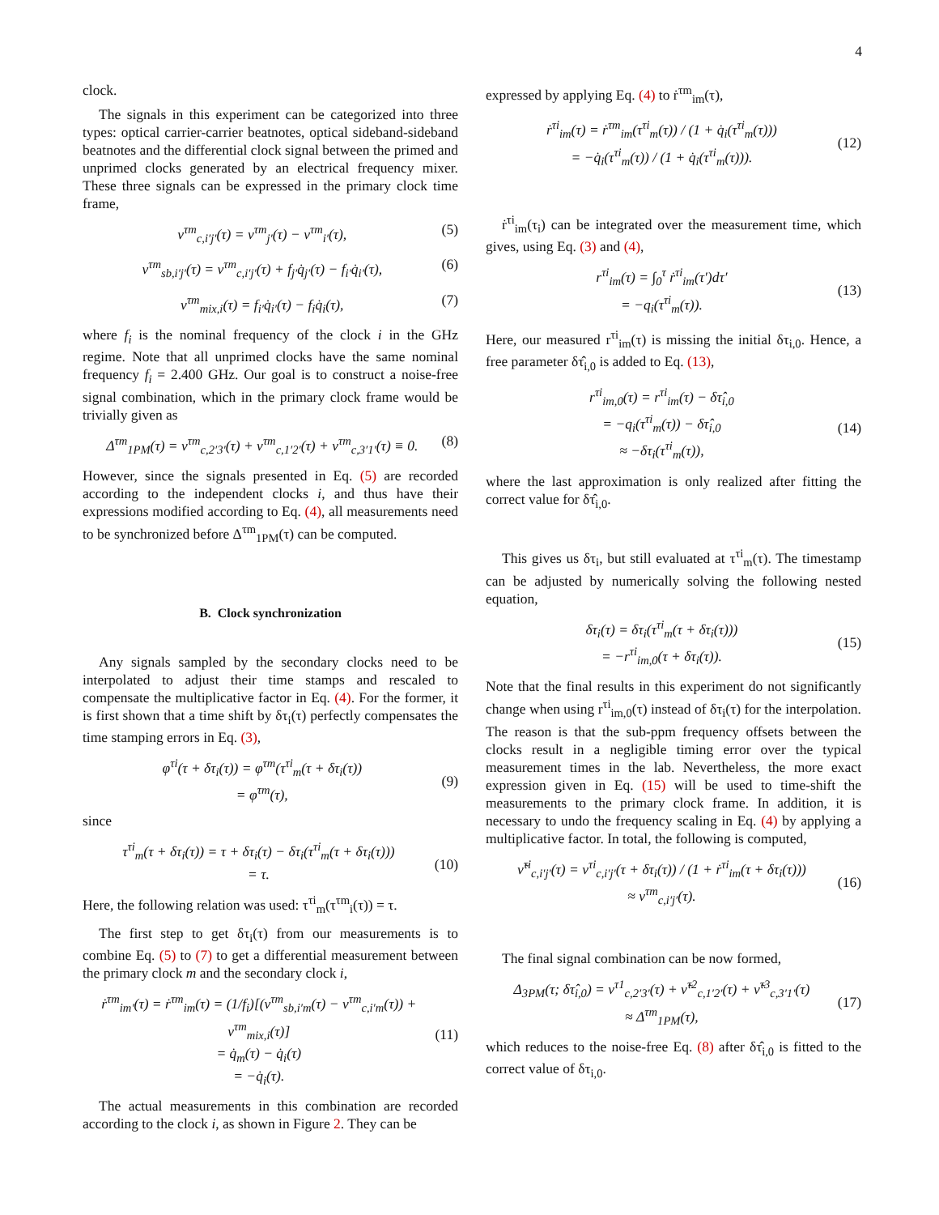4
clock.
The signals in this experiment can be categorized into three types: optical carrier-carrier beatnotes, optical sideband-sideband beatnotes and the differential clock signal between the primed and unprimed clocks generated by an electrical frequency mixer. These three signals can be expressed in the primary clock time frame,
ν<sup>τm</sup><sub>c,i′j′</sub>(τ) = ν<sup>τm</sup><sub>j′</sub>(τ) − ν<sup>τm</sup><sub>i′</sub>(τ), (5)
ν<sup>τm</sup><sub>sb,i′j′</sub>(τ) = ν<sup>τm</sup><sub>c,i′j′</sub>(τ) + f<sub>j′</sub>q̇<sub>j′</sub>(τ) − f<sub>i′</sub>q̇<sub>i′</sub>(τ), (6)
ν<sup>τm</sup><sub>mix,i</sub>(τ) = f<sub>i′</sub>q̇<sub>i′</sub>(τ) − f<sub>i</sub>q̇<sub>i</sub>(τ), (7)
where f<sub>i</sub> is the nominal frequency of the clock i in the GHz regime. Note that all unprimed clocks have the same nominal frequency f<sub>i</sub> = 2.400 GHz. Our goal is to construct a noise-free signal combination, which in the primary clock frame would be trivially given as
Δ<sup>τm</sup><sub>1PM</sub>(τ) = ν<sup>τm</sup><sub>c,2′3′</sub>(τ) + ν<sup>τm</sup><sub>c,1′2′</sub>(τ) + ν<sup>τm</sup><sub>c,3′1′</sub>(τ) ≡ 0. (8)
However, since the signals presented in Eq. (5) are recorded according to the independent clocks i, and thus have their expressions modified according to Eq. (4), all measurements need to be synchronized before Δ<sup>τm</sup><sub>1PM</sub>(τ) can be computed.
B. Clock synchronization
Any signals sampled by the secondary clocks need to be interpolated to adjust their time stamps and rescaled to compensate the multiplicative factor in Eq. (4). For the former, it is first shown that a time shift by δτ<sub>i</sub>(τ) perfectly compensates the time stamping errors in Eq. (3),
φ<sup>τi</sup>(τ + δτ<sub>i</sub>(τ)) = φ<sup>τm</sup>(τ<sup>τi</sup><sub>m</sub>(τ + δτ<sub>i</sub>(τ))
= φ<sup>τm</sup>(τ),
(9)
since
τ<sup>τi</sup><sub>m</sub>(τ + δτ<sub>i</sub>(τ)) = τ + δτ<sub>i</sub>(τ) − δτ<sub>i</sub>(τ<sup>τi</sup><sub>m</sub>(τ + δτ<sub>i</sub>(τ)))
= τ.
(10)
Here, the following relation was used: τ<sup>τi</sup><sub>m</sub>(τ<sup>τm</sup><sub>i</sub>(τ)) = τ.
The first step to get δτ<sub>i</sub>(τ) from our measurements is to combine Eq. (5) to (7) to get a differential measurement between the primary clock m and the secondary clock i,
ṙ<sup>τm</sup><sub>im′</sub>(τ) = ṙ<sup>τm</sup><sub>im</sub>(τ) = (1/f<sub>i</sub>)[(ν<sup>τm</sup><sub>sb,i′m</sub>(τ) − ν<sup>τm</sup><sub>c,i′m</sub>(τ)) + ν<sup>τm</sup><sub>mix,i</sub>(τ)]
= q̇<sub>m</sub>(τ) − q̇<sub>i</sub>(τ)
= −q̇<sub>i</sub>(τ).
(11)
The actual measurements in this combination are recorded according to the clock i, as shown in Figure 2. They can be
expressed by applying Eq. (4) to ṙ<sup>τm</sup><sub>im</sub>(τ),
ṙ<sup>τi</sup><sub>im</sub>(τ) = ṙ<sup>τm</sup><sub>im</sub>(τ<sup>τi</sup><sub>m</sub>(τ)) / (1 + q̇<sub>i</sub>(τ<sup>τi</sup><sub>m</sub>(τ)))
= −q̇<sub>i</sub>(τ<sup>τi</sup><sub>m</sub>(τ)) / (1 + q̇<sub>i</sub>(τ<sup>τi</sup><sub>m</sub>(τ))).
(12)
ṙ<sup>τi</sup><sub>im</sub>(τ<sub>i</sub>) can be integrated over the measurement time, which gives, using Eq. (3) and (4),
r<sup>τi</sup><sub>im</sub>(τ) = ∫<sub>0</sub><sup>τ</sup> ṙ<sup>τi</sup><sub>im</sub>(τ′)dτ′
= −q<sub>i</sub>(τ<sup>τi</sup><sub>m</sub>(τ)).
(13)
Here, our measured r<sup>τi</sup><sub>im</sub>(τ) is missing the initial δτ<sub>i,0</sub>. Hence, a free parameter δτ̂<sub>i,0</sub> is added to Eq. (13),
r<sup>τi</sup><sub>im,0</sub>(τ) = r<sup>τi</sup><sub>im</sub>(τ) − δτ̂<sub>i,0</sub>
= −q<sub>i</sub>(τ<sup>τi</sup><sub>m</sub>(τ)) − δτ̂<sub>i,0</sub>
≈ −δτ<sub>i</sub>(τ<sup>τi</sup><sub>m</sub>(τ)),
(14)
where the last approximation is only realized after fitting the correct value for δτ̂<sub>i,0</sub>.
This gives us δτ<sub>i</sub>, but still evaluated at τ<sup>τi</sup><sub>m</sub>(τ). The timestamp can be adjusted by numerically solving the following nested equation,
δτ<sub>i</sub>(τ) = δτ<sub>i</sub>(τ<sup>τi</sup><sub>m</sub>(τ + δτ<sub>i</sub>(τ)))
= −r<sup>τi</sup><sub>im,0</sub>(τ + δτ<sub>i</sub>(τ)).
(15)
Note that the final results in this experiment do not significantly change when using r<sup>τi</sup><sub>im,0</sub>(τ) instead of δτ<sub>i</sub>(τ) for the interpolation. The reason is that the sub-ppm frequency offsets between the clocks result in a negligible timing error over the typical measurement times in the lab. Nevertheless, the more exact expression given in Eq. (15) will be used to time-shift the measurements to the primary clock frame. In addition, it is necessary to undo the frequency scaling in Eq. (4) by applying a multiplicative factor. In total, the following is computed,
ν̃<sup>τi</sup><sub>c,i′j′</sub>(τ) = ν<sup>τi</sup><sub>c,i′j′</sub>(τ + δτ<sub>i</sub>(τ)) / (1 + ṙ<sup>τi</sup><sub>im</sub>(τ + δτ<sub>i</sub>(τ)))
≈ ν<sup>τm</sup><sub>c,i′j′</sub>(τ).
(16)
The final signal combination can be now formed,
Δ<sub>3PM</sub>(τ; δτ̂<sub>i,0</sub>) = ν<sup>τ1</sup><sub>c,2′3′</sub>(τ) + ν̃<sup>τ2</sup><sub>c,1′2′</sub>(τ) + ν̃<sup>τ3</sup><sub>c,3′1′</sub>(τ)
≈ Δ<sup>τm</sup><sub>1PM</sub>(τ),
(17)
which reduces to the noise-free Eq. (8) after δτ̂<sub>i,0</sub> is fitted to the correct value of δτ<sub>i,0</sub>.